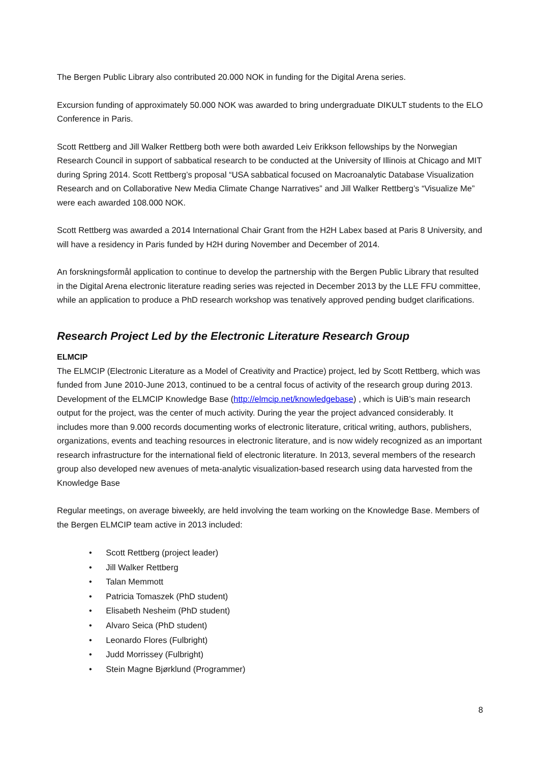The Bergen Public Library also contributed 20.000 NOK in funding for the Digital Arena series.
Excursion funding of approximately 50.000 NOK was awarded to bring undergraduate DIKULT students to the ELO Conference in Paris.
Scott Rettberg and Jill Walker Rettberg both were both awarded Leiv Erikkson fellowships by the Norwegian Research Council in support of sabbatical research to be conducted at the University of Illinois at Chicago and MIT during Spring 2014. Scott Rettberg’s proposal “USA sabbatical focused on Macroanalytic Database Visualization Research and on Collaborative New Media Climate Change Narratives” and Jill Walker Rettberg’s “Visualize Me” were each awarded 108.000 NOK.
Scott Rettberg was awarded a 2014 International Chair Grant from the H2H Labex based at Paris 8 University, and will have a residency in Paris funded by H2H during November and December of 2014.
An forskningsformål application to continue to develop the partnership with the Bergen Public Library that resulted in the Digital Arena electronic literature reading series was rejected in December 2013 by the LLE FFU committee, while an application to produce a PhD research workshop was tenatively approved pending budget clarifications.
Research Project Led by the Electronic Literature Research Group
ELMCIP
The ELMCIP (Electronic Literature as a Model of Creativity and Practice) project, led by Scott Rettberg, which was funded from June 2010-June 2013, continued to be a central focus of activity of the research group during 2013. Development of the ELMCIP Knowledge Base (http://elmcip.net/knowledgebase) , which is UiB’s main research output for the project, was the center of much activity. During the year the project advanced considerably. It includes more than 9.000 records documenting works of electronic literature, critical writing, authors, publishers, organizations, events and teaching resources in electronic literature, and is now widely recognized as an important research infrastructure for the international field of electronic literature. In 2013, several members of the research group also developed new avenues of meta-analytic visualization-based research using data harvested from the Knowledge Base
Regular meetings, on average biweekly, are held involving the team working on the Knowledge Base. Members of the Bergen ELMCIP team active in 2013 included:
• Scott Rettberg (project leader)
• Jill Walker Rettberg
• Talan Memmott
• Patricia Tomaszek (PhD student)
• Elisabeth Nesheim (PhD student)
• Alvaro Seica (PhD student)
• Leonardo Flores (Fulbright)
• Judd Morrissey (Fulbright)
• Stein Magne Bjørklund (Programmer)
8